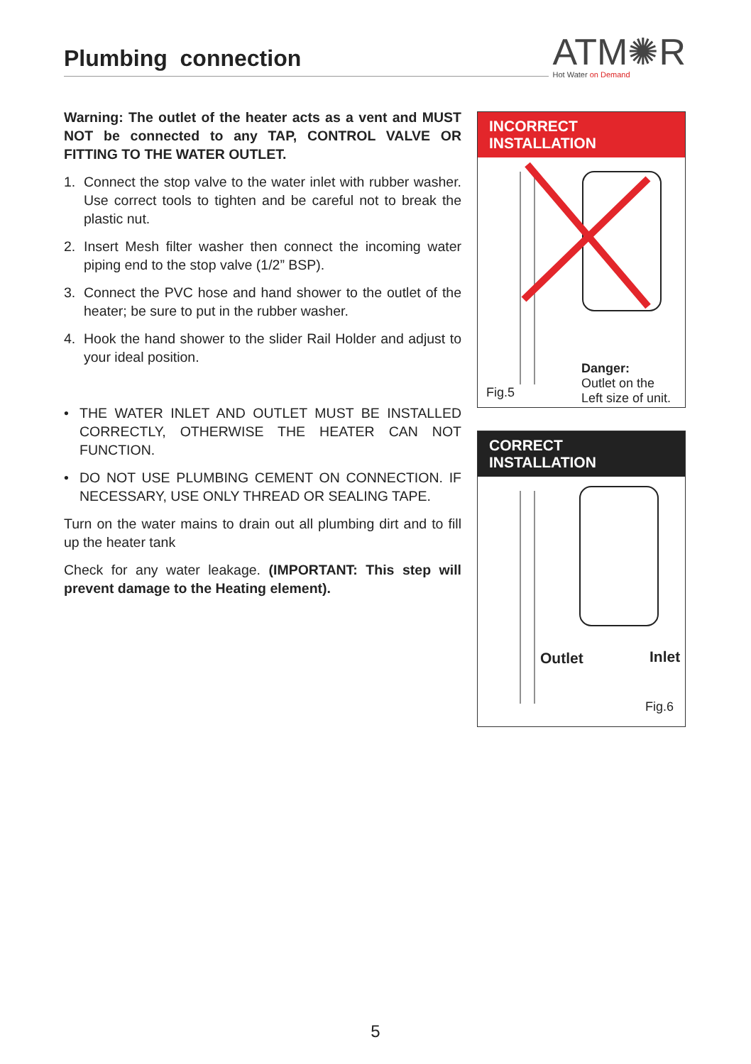Plumbing connection
ATM✺R
Hot Water on Demand
Warning: The outlet of the heater acts as a vent and MUST NOT be connected to any TAP, CONTROL VALVE OR FITTING TO THE WATER OUTLET.
1. Connect the stop valve to the water inlet with rubber washer. Use correct tools to tighten and be careful not to break the plastic nut.
2. Insert Mesh filter washer then connect the incoming water piping end to the stop valve (1/2” BSP).
3. Connect the PVC hose and hand shower to the outlet of the heater; be sure to put in the rubber washer.
4. Hook the hand shower to the slider Rail Holder and adjust to your ideal position.
• THE WATER INLET AND OUTLET MUST BE INSTALLED CORRECTLY, OTHERWISE THE HEATER CAN NOT FUNCTION.
• DO NOT USE PLUMBING CEMENT ON CONNECTION. IF NECESSARY, USE ONLY THREAD OR SEALING TAPE.
Turn on the water mains to drain out all plumbing dirt and to fill up the heater tank
Check for any water leakage. (IMPORTANT: This step will prevent damage to the Heating element).
INCORRECT INSTALLATION
Fig.5
Danger:
Outlet on the
Left size of unit.
CORRECT INSTALLATION
Outlet Inlet
Fig.6
5